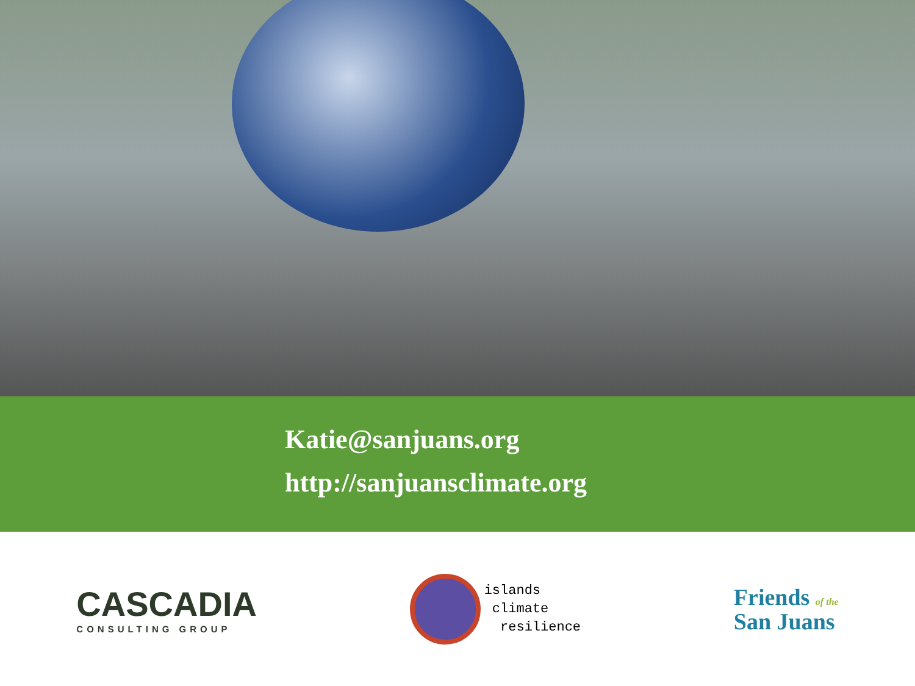Katie@sanjuans.org
http://sanjuansclimate.org
CASCADIA
CONSULTING GROUP
islands
climate
resilience
Friends of the
San Juans